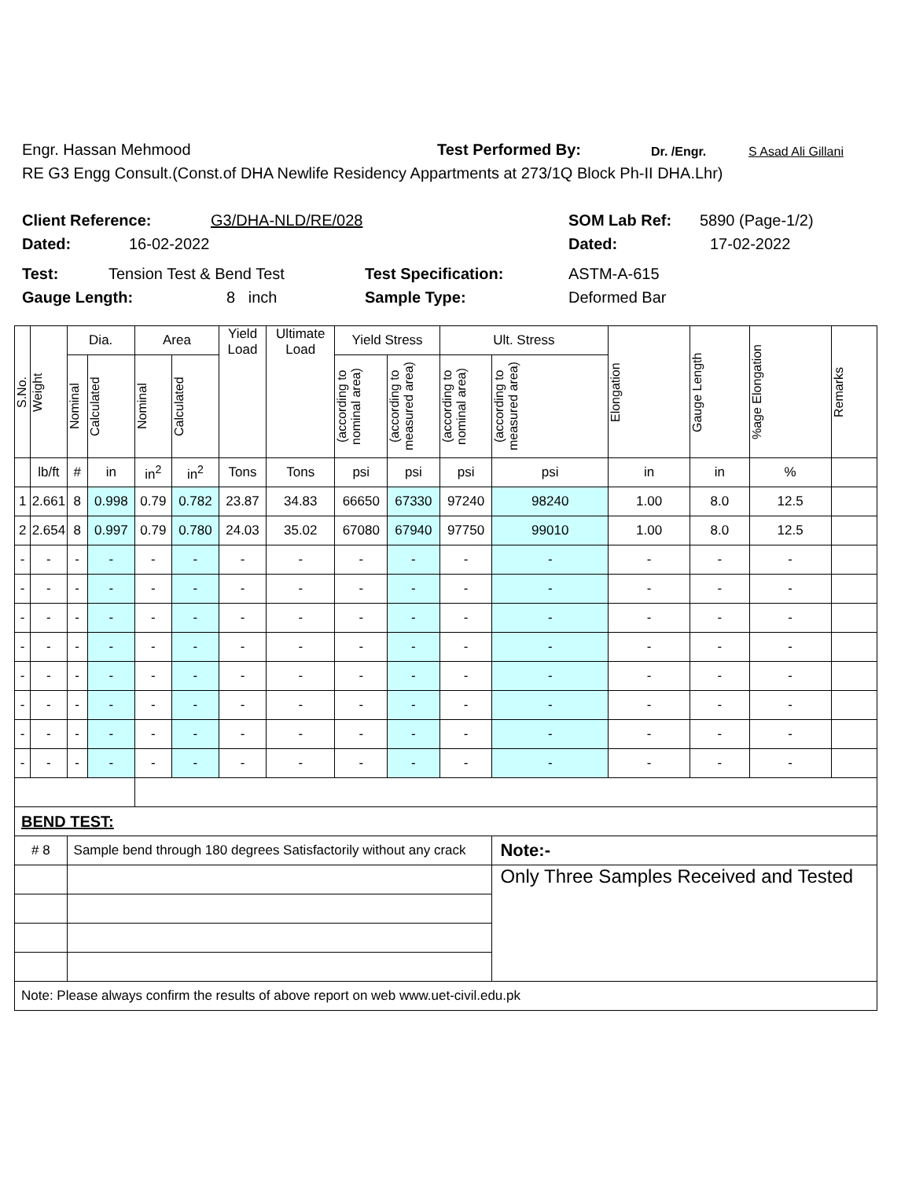Engr. Hassan Mehmood Test Performed By: Dr. /Engr. S Asad Ali Gillani
RE G3 Engg Consult.(Const.of DHA Newlife Residency Appartments at 273/1Q Block Ph-II DHA.Lhr)
Client Reference: G3/DHA-NLD/RE/028 SOM Lab Ref: 5890 (Page-1/2)
Dated: 16-02-2022 Dated: 17-02-2022
Test: Tension Test & Bend Test Test Specification: ASTM-A-615
Gauge Length: 8 inch Sample Type: Deformed Bar
| S.No. | Weight | Dia. | | Area | | Yield Load | Ultimate Load | Yield Stress | | Ult. Stress | | Elongation | Gauge Length | %age Elongation | Remarks |
| --- | --- | --- | --- | --- | --- | --- | --- | --- | --- | --- | --- | --- | --- | --- | --- |
| | | Nominal | Calculated | Nominal | Calculated | | | (according to nominal area) | (according to measured area) | (according to nominal area) | (according to measured area) | | | | |
| | lb/ft | # | in | in<sup>2</sup> | in<sup>2</sup> | Tons | Tons | psi | psi | psi | psi | in | in | % | |
| 1 | 2.661 | 8 | 0.998 | 0.79 | 0.782 | 23.87 | 34.83 | 66650 | 67330 | 97240 | 98240 | 1.00 | 8.0 | 12.5 | |
| 2 | 2.654 | 8 | 0.997 | 0.79 | 0.780 | 24.03 | 35.02 | 67080 | 67940 | 97750 | 99010 | 1.00 | 8.0 | 12.5 | |
| - | - | - | - | - | - | - | - | - | - | - | - | - | - | - | |
| - | - | - | - | - | - | - | - | - | - | - | - | - | - | - | |
| - | - | - | - | - | - | - | - | - | - | - | - | - | - | - | |
| - | - | - | - | - | - | - | - | - | - | - | - | - | - | - | |
| - | - | - | - | - | - | - | - | - | - | - | - | - | - | - | |
| - | - | - | - | - | - | - | - | - | - | - | - | - | - | - | |
| - | - | - | - | - | - | - | - | - | - | - | - | - | - | - | |
| - | - | - | - | - | - | - | - | - | - | - | - | - | - | - | |
| BEND TEST: | | | | | | | | | | | | | | | |
| # 8 | | Sample bend through 180 degrees Satisfactorily without any crack | | | | | | | | | Note:- | | | | |
| | | | | | | | | | | | Only Three Samples Received and Tested | | | | |
| Note: Please always confirm the results of above report on web www.uet-civil.edu.pk | | | | | | | | | | | | | | | |